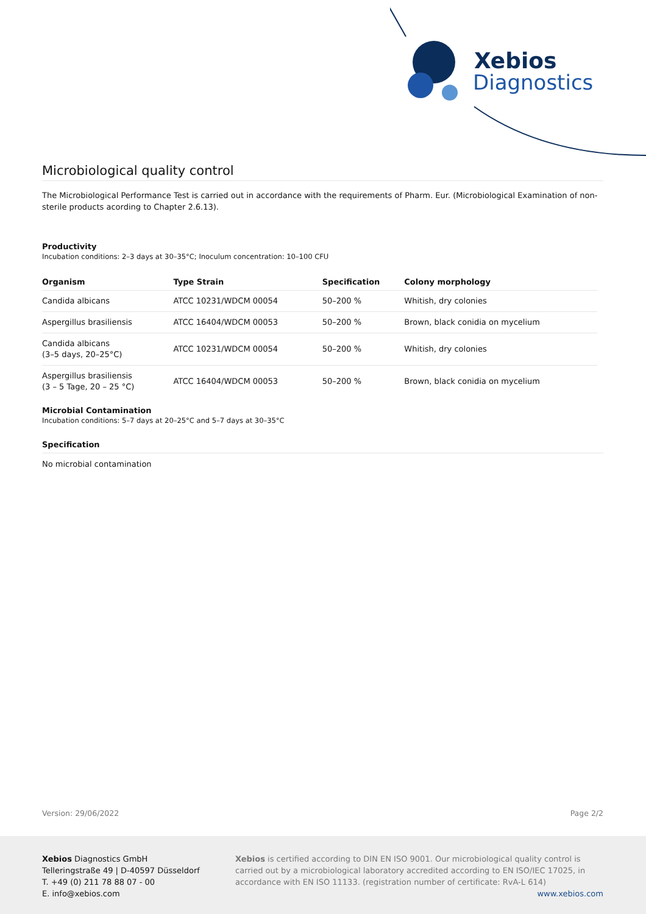Xebios
Diagnostics
Microbiological quality control
The Microbiological Performance Test is carried out in accordance with the requirements of Pharm. Eur. (Microbiological Examination of non-sterile products acording to Chapter 2.6.13).
Productivity
Incubation conditions: 2–3 days at 30–35°C; Inoculum concentration: 10–100 CFU
| Organism | Type Strain | Specification | Colony morphology |
| --- | --- | --- | --- |
| Candida albicans | ATCC 10231/WDCM 00054 | 50–200 % | Whitish, dry colonies |
| Aspergillus brasiliensis | ATCC 16404/WDCM 00053 | 50–200 % | Brown, black conidia on mycelium |
| Candida albicans (3–5 days, 20–25°C) | ATCC 10231/WDCM 00054 | 50–200 % | Whitish, dry colonies |
| Aspergillus brasiliensis (3 – 5 Tage, 20 – 25 °C) | ATCC 16404/WDCM 00053 | 50–200 % | Brown, black conidia on mycelium |
Microbial Contamination
Incubation conditions: 5–7 days at 20–25°C and 5–7 days at 30–35°C
Specification
No microbial contamination
Version: 29/06/2022 Page 2/2
Xebios Diagnostics GmbH
Telleringstraße 49 | D-40597 Düsseldorf
T. +49 (0) 211 78 88 07 - 00
E. info@xebios.com
Xebios is certified according to DIN EN ISO 9001. Our microbiological quality control is carried out by a microbiological laboratory accredited according to EN ISO/IEC 17025, in accordance with EN ISO 11133. (registration number of certificate: RvA-L 614)
www.xebios.com